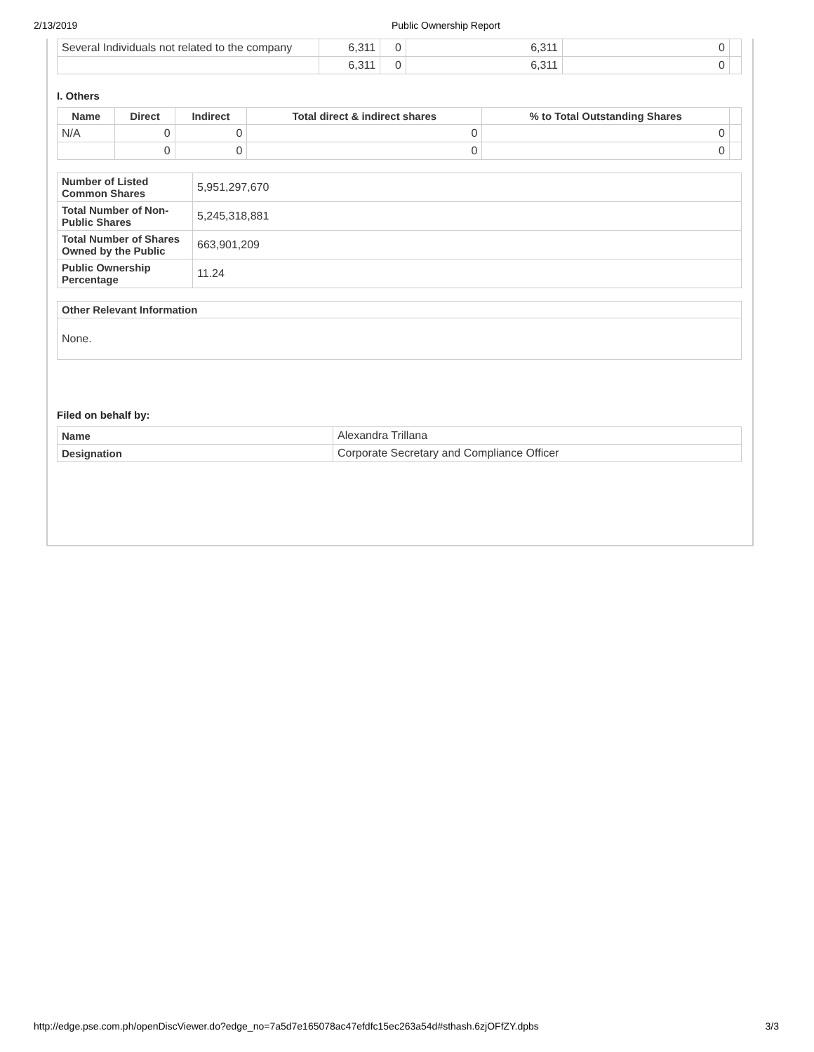2/13/2019 Public Ownership Report
| Several Individuals not related to the company | 6,311 | 0 | 6,311 | 0 | |
| | 6,311 | 0 | 6,311 | 0 | |
I. Others
| Name | Direct | Indirect | Total direct & indirect shares | % to Total Outstanding Shares | |
| --- | --- | --- | --- | --- | --- |
| N/A | 0 | 0 | 0 | 0 | |
| | 0 | 0 | 0 | 0 | |
| Number of Listed Common Shares | 5,951,297,670 |
| Total Number of Non-Public Shares | 5,245,318,881 |
| Total Number of Shares Owned by the Public | 663,901,209 |
| Public Ownership Percentage | 11.24 |
| Other Relevant Information |
| None. |
Filed on behalf by:
| Name | Alexandra Trillana |
| Designation | Corporate Secretary and Compliance Officer |
http://edge.pse.com.ph/openDiscViewer.do?edge_no=7a5d7e165078ac47efdfc15ec263a54d#sthash.6zjOFfZY.dpbs 3/3